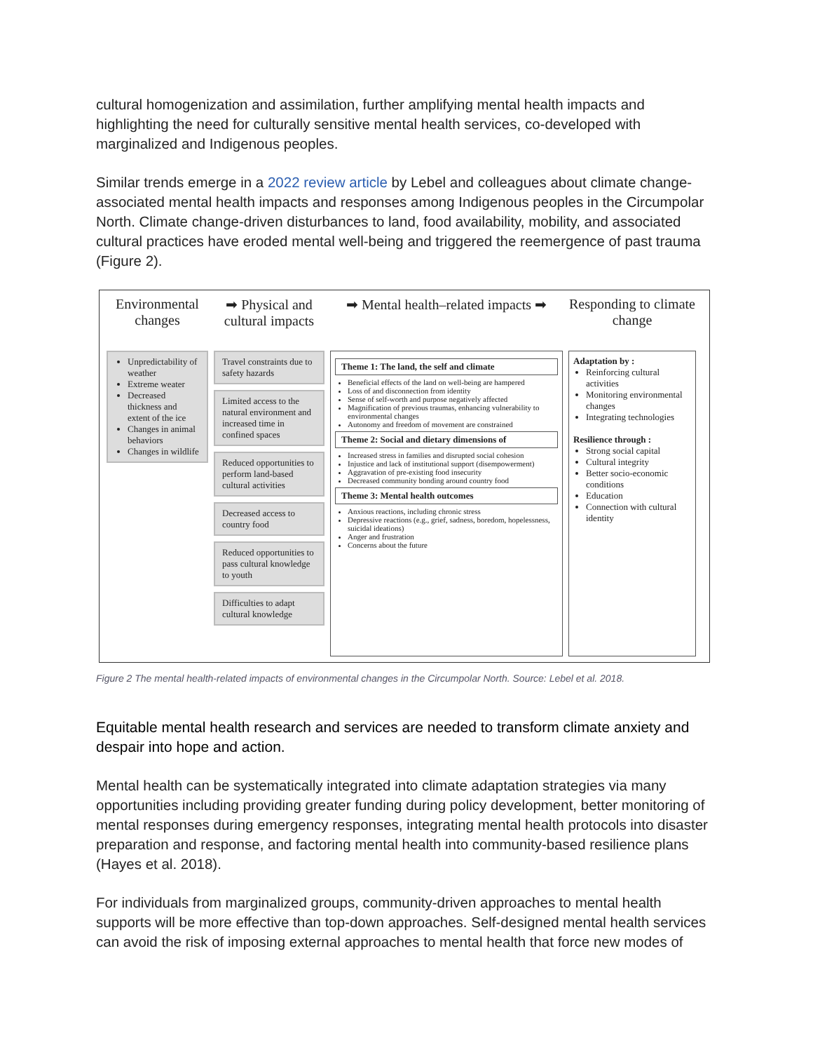cultural homogenization and assimilation, further amplifying mental health impacts and highlighting the need for culturally sensitive mental health services, co-developed with marginalized and Indigenous peoples.
Similar trends emerge in a 2022 review article by Lebel and colleagues about climate change-associated mental health impacts and responses among Indigenous peoples in the Circumpolar North. Climate change-driven disturbances to land, food availability, mobility, and associated cultural practices have eroded mental well-being and triggered the reemergence of past trauma (Figure 2).
Environmental changes
Unpredictability of weather
Extreme weater
Decreased thickness and extent of the ice
Changes in animal behaviors
Changes in wildlife
➡ Physical and cultural impacts
Travel constraints due to safety hazards
Limited access to the natural environment and increased time in confined spaces
Reduced opportunities to perform land-based cultural activities
Decreased access to country food
Reduced opportunities to pass cultural knowledge to youth
Difficulties to adapt cultural knowledge
➡ Mental health–related impacts ➡
Theme 1: The land, the self and climate
Beneficial effects of the land on well-being are hampered
Loss of and disconnection from identity
Sense of self-worth and purpose negatively affected
Magnification of previous traumas, enhancing vulnerability to environmental changes
Autonomy and freedom of movement are constrained
Theme 2: Social and dietary dimensions of
Increased stress in families and disrupted social cohesion
Injustice and lack of institutional support (disempowerment)
Aggravation of pre-existing food insecurity
Decreased community bonding around country food
Theme 3: Mental health outcomes
Anxious reactions, including chronic stress
Depressive reactions (e.g., grief, sadness, boredom, hopelessness, suicidal ideations)
Anger and frustration
Concerns about the future
Responding to climate change
Adaptation by :
Reinforcing cultural activities
Monitoring environmental changes
Integrating technologies
Resilience through :
Strong social capital
Cultural integrity
Better socio-economic conditions
Education
Connection with cultural identity
Figure 2 The mental health-related impacts of environmental changes in the Circumpolar North. Source: Lebel et al. 2018.
Equitable mental health research and services are needed to transform climate anxiety and despair into hope and action.
Mental health can be systematically integrated into climate adaptation strategies via many opportunities including providing greater funding during policy development, better monitoring of mental responses during emergency responses, integrating mental health protocols into disaster preparation and response, and factoring mental health into community-based resilience plans (Hayes et al. 2018).
For individuals from marginalized groups, community-driven approaches to mental health supports will be more effective than top-down approaches. Self-designed mental health services can avoid the risk of imposing external approaches to mental health that force new modes of